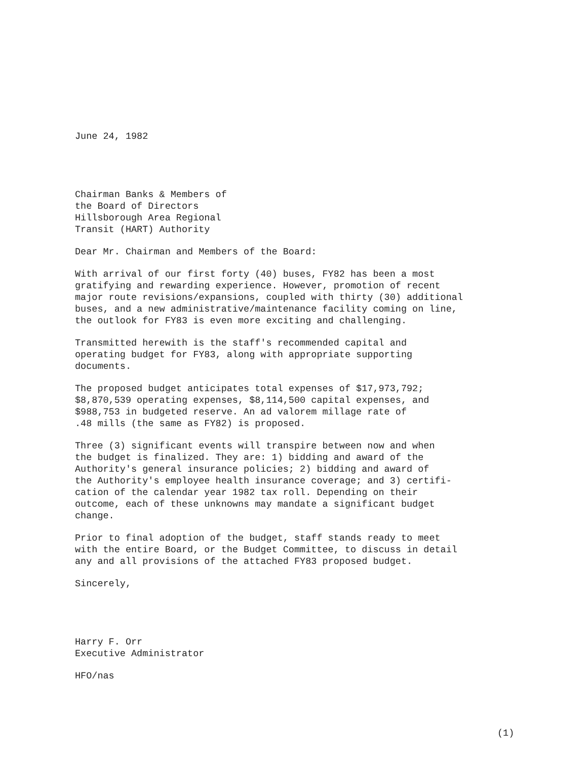June 24, 1982
Chairman Banks & Members of
the Board of Directors
Hillsborough Area Regional
Transit (HART) Authority
Dear Mr. Chairman and Members of the Board:
With arrival of our first forty (40) buses, FY82 has been a most
gratifying and rewarding experience. However, promotion of recent
major route revisions/expansions, coupled with thirty (30) additional
buses, and a new administrative/maintenance facility coming on line,
the outlook for FY83 is even more exciting and challenging.
Transmitted herewith is the staff's recommended capital and
operating budget for FY83, along with appropriate supporting
documents.
The proposed budget anticipates total expenses of $17,973,792;
$8,870,539 operating expenses, $8,114,500 capital expenses, and
$988,753 in budgeted reserve. An ad valorem millage rate of
.48 mills (the same as FY82) is proposed.
Three (3) significant events will transpire between now and when
the budget is finalized. They are: 1) bidding and award of the
Authority's general insurance policies; 2) bidding and award of
the Authority's employee health insurance coverage; and 3) certifi-
cation of the calendar year 1982 tax roll. Depending on their
outcome, each of these unknowns may mandate a significant budget
change.
Prior to final adoption of the budget, staff stands ready to meet
with the entire Board, or the Budget Committee, to discuss in detail
any and all provisions of the attached FY83 proposed budget.
Sincerely,
Harry F. Orr
Executive Administrator
HFO/nas
(1)